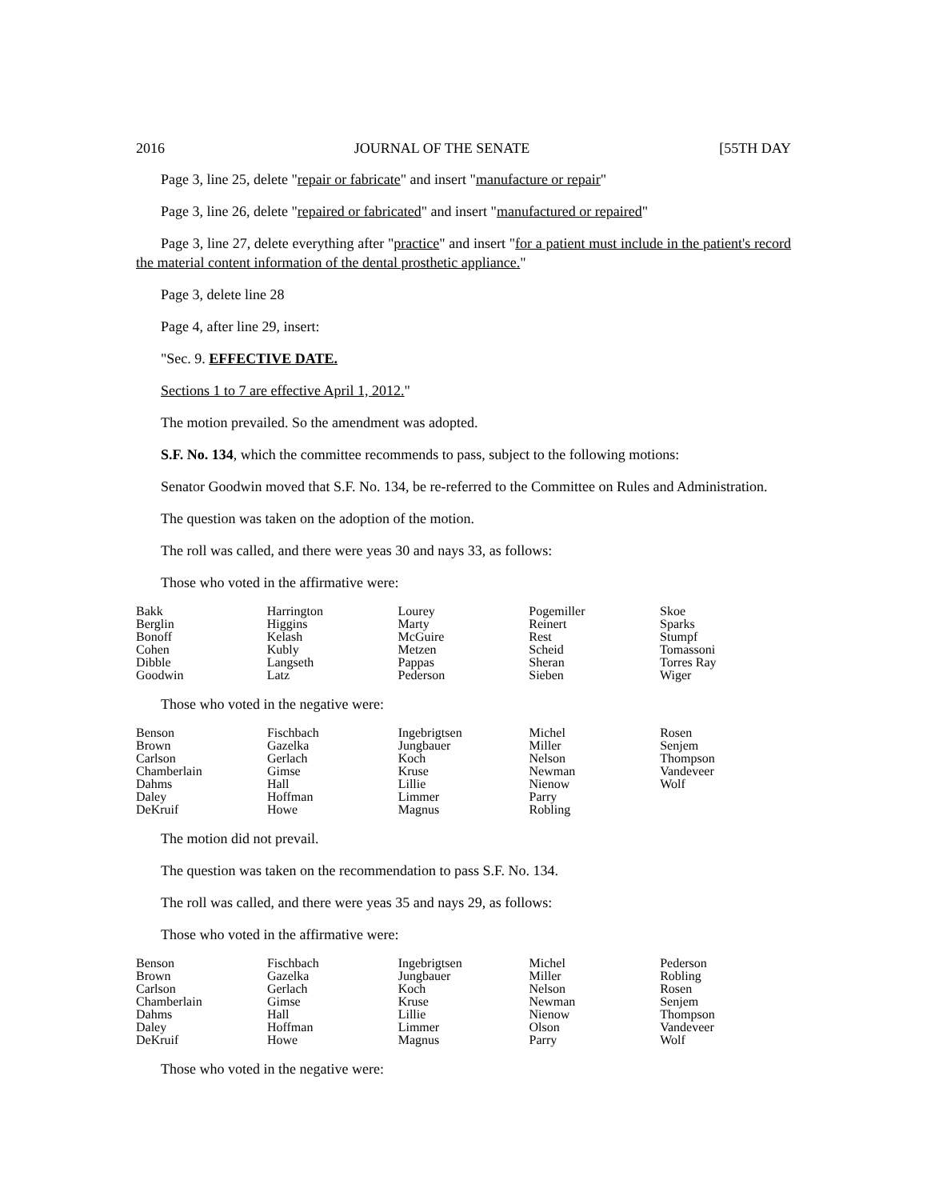2016 JOURNAL OF THE SENATE [55TH DAY
Page 3, line 25, delete "repair or fabricate" and insert "manufacture or repair"
Page 3, line 26, delete "repaired or fabricated" and insert "manufactured or repaired"
Page 3, line 27, delete everything after "practice" and insert "for a patient must include in the patient's record the material content information of the dental prosthetic appliance."
Page 3, delete line 28
Page 4, after line 29, insert:
"Sec. 9. EFFECTIVE DATE.
Sections 1 to 7 are effective April 1, 2012."
The motion prevailed. So the amendment was adopted.
S.F. No. 134, which the committee recommends to pass, subject to the following motions:
Senator Goodwin moved that S.F. No. 134, be re-referred to the Committee on Rules and Administration.
The question was taken on the adoption of the motion.
The roll was called, and there were yeas 30 and nays 33, as follows:
Those who voted in the affirmative were:
| Bakk | Harrington | Lourey | Pogemiller | Skoe |
| Berglin | Higgins | Marty | Reinert | Sparks |
| Bonoff | Kelash | McGuire | Rest | Stumpf |
| Cohen | Kubly | Metzen | Scheid | Tomassoni |
| Dibble | Langseth | Pappas | Sheran | Torres Ray |
| Goodwin | Latz | Pederson | Sieben | Wiger |
Those who voted in the negative were:
| Benson | Fischbach | Ingebrigtsen | Michel | Rosen |
| Brown | Gazelka | Jungbauer | Miller | Senjem |
| Carlson | Gerlach | Koch | Nelson | Thompson |
| Chamberlain | Gimse | Kruse | Newman | Vandeveer |
| Dahms | Hall | Lillie | Nienow | Wolf |
| Daley | Hoffman | Limmer | Parry | |
| DeKruif | Howe | Magnus | Robling | |
The motion did not prevail.
The question was taken on the recommendation to pass S.F. No. 134.
The roll was called, and there were yeas 35 and nays 29, as follows:
Those who voted in the affirmative were:
| Benson | Fischbach | Ingebrigtsen | Michel | Pederson |
| Brown | Gazelka | Jungbauer | Miller | Robling |
| Carlson | Gerlach | Koch | Nelson | Rosen |
| Chamberlain | Gimse | Kruse | Newman | Senjem |
| Dahms | Hall | Lillie | Nienow | Thompson |
| Daley | Hoffman | Limmer | Olson | Vandeveer |
| DeKruif | Howe | Magnus | Parry | Wolf |
Those who voted in the negative were: